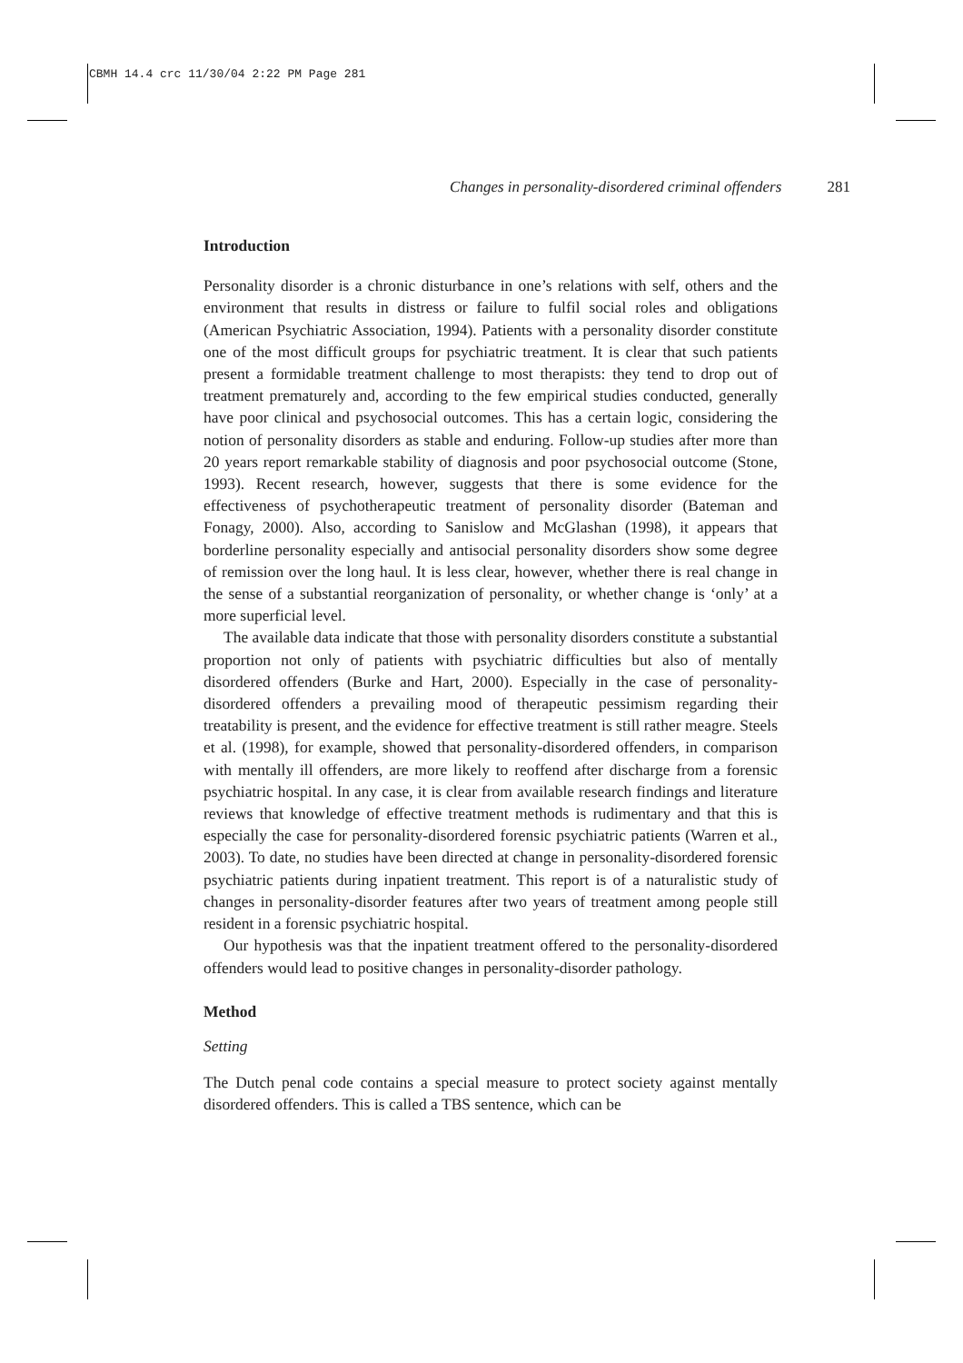CBMH 14.4 crc 11/30/04 2:22 PM Page 281
Changes in personality-disordered criminal offenders 281
Introduction
Personality disorder is a chronic disturbance in one’s relations with self, others and the environment that results in distress or failure to fulfil social roles and obligations (American Psychiatric Association, 1994). Patients with a personality disorder constitute one of the most difficult groups for psychiatric treatment. It is clear that such patients present a formidable treatment challenge to most therapists: they tend to drop out of treatment prematurely and, according to the few empirical studies conducted, generally have poor clinical and psychosocial outcomes. This has a certain logic, considering the notion of personality disorders as stable and enduring. Follow-up studies after more than 20 years report remarkable stability of diagnosis and poor psychosocial outcome (Stone, 1993). Recent research, however, suggests that there is some evidence for the effectiveness of psychotherapeutic treatment of personality disorder (Bateman and Fonagy, 2000). Also, according to Sanislow and McGlashan (1998), it appears that borderline personality especially and antisocial personality disorders show some degree of remission over the long haul. It is less clear, however, whether there is real change in the sense of a substantial reorganization of personality, or whether change is ‘only’ at a more superficial level.
The available data indicate that those with personality disorders constitute a substantial proportion not only of patients with psychiatric difficulties but also of mentally disordered offenders (Burke and Hart, 2000). Especially in the case of personality-disordered offenders a prevailing mood of therapeutic pessimism regarding their treatability is present, and the evidence for effective treatment is still rather meagre. Steels et al. (1998), for example, showed that personality-disordered offenders, in comparison with mentally ill offenders, are more likely to reoffend after discharge from a forensic psychiatric hospital. In any case, it is clear from available research findings and literature reviews that knowledge of effective treatment methods is rudimentary and that this is especially the case for personality-disordered forensic psychiatric patients (Warren et al., 2003). To date, no studies have been directed at change in personality-disordered forensic psychiatric patients during inpatient treatment. This report is of a naturalistic study of changes in personality-disorder features after two years of treatment among people still resident in a forensic psychiatric hospital.
Our hypothesis was that the inpatient treatment offered to the personality-disordered offenders would lead to positive changes in personality-disorder pathology.
Method
Setting
The Dutch penal code contains a special measure to protect society against mentally disordered offenders. This is called a TBS sentence, which can be